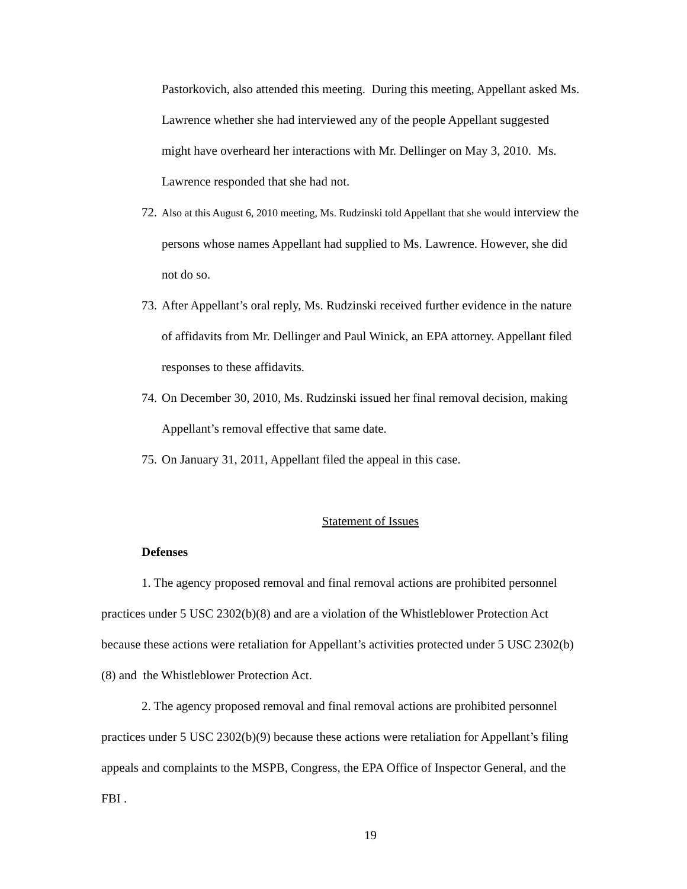Pastorkovich, also attended this meeting. During this meeting, Appellant asked Ms. Lawrence whether she had interviewed any of the people Appellant suggested might have overheard her interactions with Mr. Dellinger on May 3, 2010. Ms. Lawrence responded that she had not.
72. Also at this August 6, 2010 meeting, Ms. Rudzinski told Appellant that she would interview the persons whose names Appellant had supplied to Ms. Lawrence. However, she did not do so.
73. After Appellant’s oral reply, Ms. Rudzinski received further evidence in the nature of affidavits from Mr. Dellinger and Paul Winick, an EPA attorney. Appellant filed responses to these affidavits.
74. On December 30, 2010, Ms. Rudzinski issued her final removal decision, making Appellant’s removal effective that same date.
75. On January 31, 2011, Appellant filed the appeal in this case.
Statement of Issues
Defenses
1. The agency proposed removal and final removal actions are prohibited personnel practices under 5 USC 2302(b)(8) and are a violation of the Whistleblower Protection Act because these actions were retaliation for Appellant’s activities protected under 5 USC 2302(b)(8) and the Whistleblower Protection Act.
2. The agency proposed removal and final removal actions are prohibited personnel practices under 5 USC 2302(b)(9) because these actions were retaliation for Appellant’s filing appeals and complaints to the MSPB, Congress, the EPA Office of Inspector General, and the FBI .
19